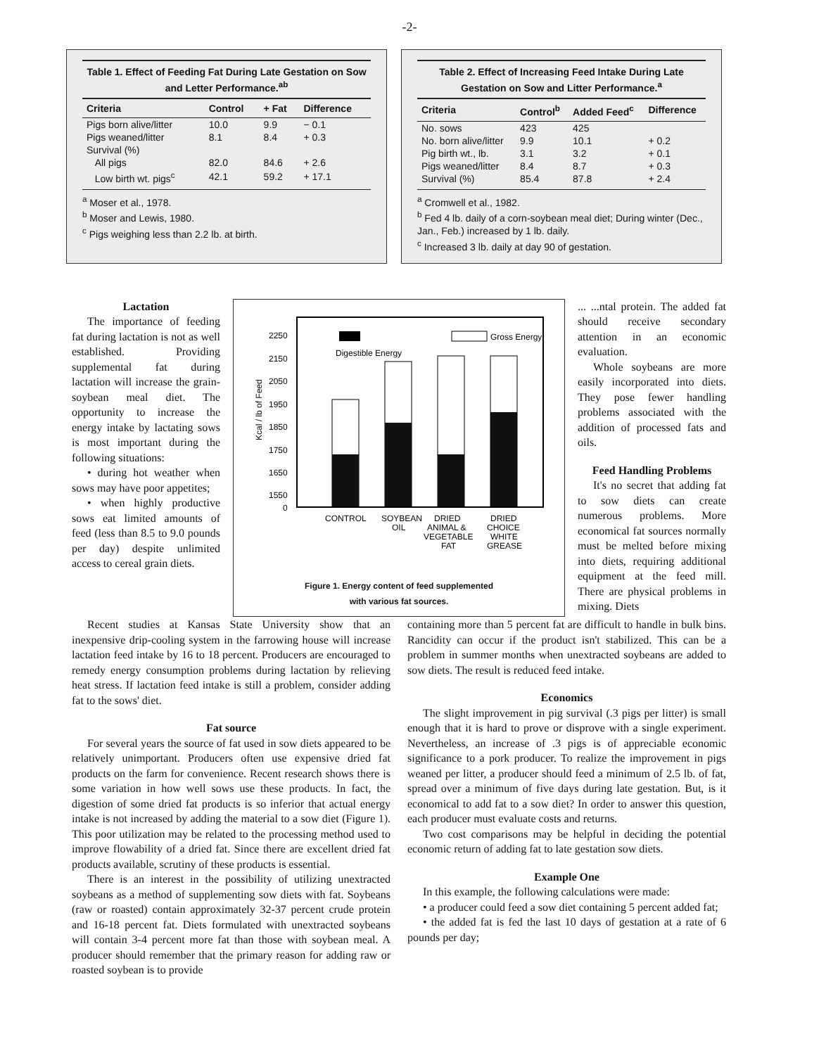-2-
Table 1. Effect of Feeding Fat During Late Gestation on Sow and Letter Performance.<sup>ab</sup>
| Criteria | Control | + Fat | Difference |
| --- | --- | --- | --- |
| Pigs born alive/litter | 10.0 | 9.9 | − 0.1 |
| Pigs weaned/litter | 8.1 | 8.4 | + 0.3 |
| Survival (%) | | | |
| All pigs | 82.0 | 84.6 | + 2.6 |
| Low birth wt. pigs<sup>c</sup> | 42.1 | 59.2 | + 17.1 |
<sup>a</sup> Moser et al., 1978.
<sup>b</sup> Moser and Lewis, 1980.
<sup>c</sup> Pigs weighing less than 2.2 lb. at birth.
Table 2. Effect of Increasing Feed Intake During Late Gestation on Sow and Litter Performance.<sup>a</sup>
| Criteria | Control<sup>b</sup> | Added Feed<sup>c</sup> | Difference |
| --- | --- | --- | --- |
| No. sows | 423 | 425 | |
| No. born alive/litter | 9.9 | 10.1 | + 0.2 |
| Pig birth wt., lb. | 3.1 | 3.2 | + 0.1 |
| Pigs weaned/litter | 8.4 | 8.7 | + 0.3 |
| Survival (%) | 85.4 | 87.8 | + 2.4 |
<sup>a</sup> Cromwell et al., 1982.
<sup>b</sup> Fed 4 lb. daily of a corn-soybean meal diet; During winter (Dec., Jan., Feb.) increased by 1 lb. daily.
<sup>c</sup> Increased 3 lb. daily at day 90 of gestation.
Lactation
The importance of feeding fat during lactation is not as well established. Providing supplemental fat during lactation will increase the grain-soybean meal diet. The opportunity to increase the energy intake by lactating sows is most important during the following situations:
• during hot weather when sows may have poor appetites;
• when highly productive sows eat limited amounts of feed (less than 8.5 to 9.0 pounds per day) despite unlimited access to cereal grain diets.
2250
2150
2050
1950
1850
1750
1650
1550
0
Kcal / lb of Feed
Digestible Energy
Gross Energy
CONTROL
SOYBEAN
OIL
DRIED
ANIMAL &
VEGETABLE
FAT
DRIED
CHOICE
WHITE
GREASE
Figure 1. Energy content of feed supplemented
with various fat sources.
... ...ntal protein. The added fat should receive secondary attention in an economic evaluation.
Whole soybeans are more easily incorporated into diets. They pose fewer handling problems associated with the addition of processed fats and oils.
Feed Handling Problems
It's no secret that adding fat to sow diets can create numerous problems. More economical fat sources normally must be melted before mixing into diets, requiring additional equipment at the feed mill. There are physical problems in mixing. Diets
Recent studies at Kansas State University show that an inexpensive drip-cooling system in the farrowing house will increase lactation feed intake by 16 to 18 percent. Producers are encouraged to remedy energy consumption problems during lactation by relieving heat stress. If lactation feed intake is still a problem, consider adding fat to the sows' diet.
Fat source
For several years the source of fat used in sow diets appeared to be relatively unimportant. Producers often use expensive dried fat products on the farm for convenience. Recent research shows there is some variation in how well sows use these products. In fact, the digestion of some dried fat products is so inferior that actual energy intake is not increased by adding the material to a sow diet (Figure 1). This poor utilization may be related to the processing method used to improve flowability of a dried fat. Since there are excellent dried fat products available, scrutiny of these products is essential.
There is an interest in the possibility of utilizing unextracted soybeans as a method of supplementing sow diets with fat. Soybeans (raw or roasted) contain approximately 32-37 percent crude protein and 16-18 percent fat. Diets formulated with unextracted soybeans will contain 3-4 percent more fat than those with soybean meal. A producer should remember that the primary reason for adding raw or roasted soybean is to provide
containing more than 5 percent fat are difficult to handle in bulk bins. Rancidity can occur if the product isn't stabilized. This can be a problem in summer months when unextracted soybeans are added to sow diets. The result is reduced feed intake.
Economics
The slight improvement in pig survival (.3 pigs per litter) is small enough that it is hard to prove or disprove with a single experiment. Nevertheless, an increase of .3 pigs is of appreciable economic significance to a pork producer. To realize the improvement in pigs weaned per litter, a producer should feed a minimum of 2.5 lb. of fat, spread over a minimum of five days during late gestation. But, is it economical to add fat to a sow diet? In order to answer this question, each producer must evaluate costs and returns.
Two cost comparisons may be helpful in deciding the potential economic return of adding fat to late gestation sow diets.
Example One
In this example, the following calculations were made:
• a producer could feed a sow diet containing 5 percent added fat;
• the added fat is fed the last 10 days of gestation at a rate of 6 pounds per day;